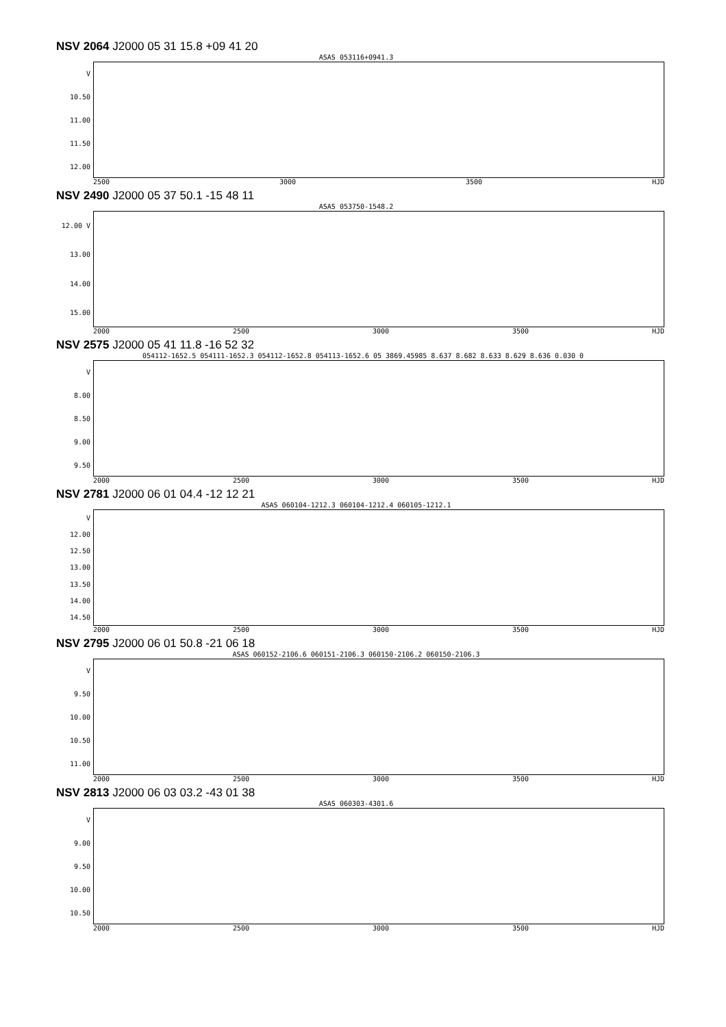NSV 2064 J2000 05 31 15.8 +09 41 20
ASAS 053116+0941.3
V
10.50
11.00
11.50
12.00
2500 3000 3500 HJD
NSV 2490 J2000 05 37 50.1 -15 48 11
ASAS 053750-1548.2
12.00 V
13.00
14.00
15.00
2000 2500 3000 3500 HJD
NSV 2575 J2000 05 41 11.8 -16 52 32
054112-1652.5 054111-1652.3 054112-1652.8 054113-1652.6 05 3869.45985 8.637 8.682 8.633 8.629 8.636 0.030 0
V
8.00
8.50
9.00
9.50
2000 2500 3000 3500 HJD
NSV 2781 J2000 06 01 04.4 -12 12 21
ASAS 060104-1212.3 060104-1212.4 060105-1212.1
V
12.00
12.50
13.00
13.50
14.00
14.50
2000 2500 3000 3500 HJD
NSV 2795 J2000 06 01 50.8 -21 06 18
ASAS 060152-2106.6 060151-2106.3 060150-2106.2 060150-2106.3
V
9.50
10.00
10.50
11.00
2000 2500 3000 3500 HJD
NSV 2813 J2000 06 03 03.2 -43 01 38
ASAS 060303-4301.6
V
9.00
9.50
10.00
10.50
2000 2500 3000 3500 HJD